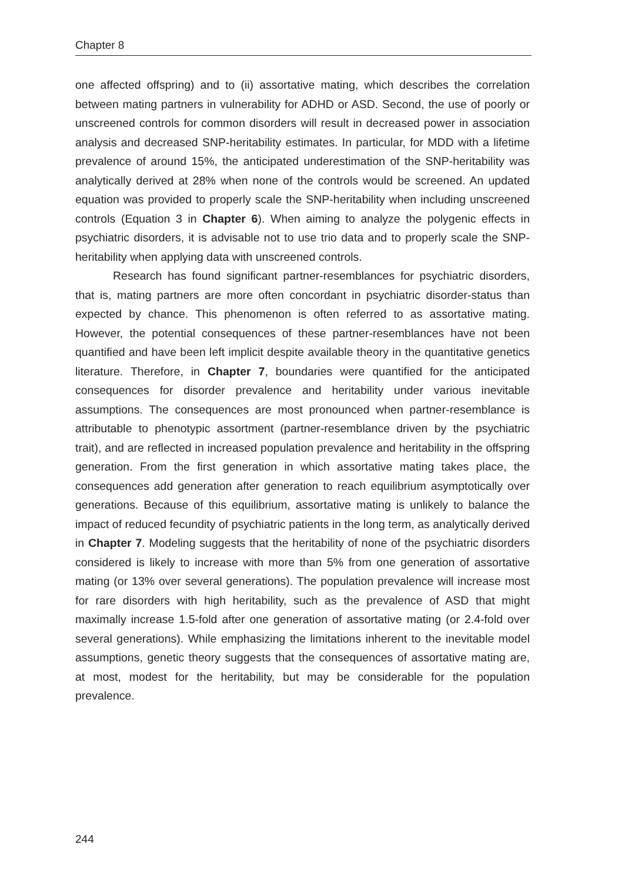Chapter 8
one affected offspring) and to (ii) assortative mating, which describes the correlation between mating partners in vulnerability for ADHD or ASD. Second, the use of poorly or unscreened controls for common disorders will result in decreased power in association analysis and decreased SNP-heritability estimates. In particular, for MDD with a lifetime prevalence of around 15%, the anticipated underestimation of the SNP-heritability was analytically derived at 28% when none of the controls would be screened. An updated equation was provided to properly scale the SNP-heritability when including unscreened controls (Equation 3 in Chapter 6). When aiming to analyze the polygenic effects in psychiatric disorders, it is advisable not to use trio data and to properly scale the SNP-heritability when applying data with unscreened controls.
Research has found significant partner-resemblances for psychiatric disorders, that is, mating partners are more often concordant in psychiatric disorder-status than expected by chance. This phenomenon is often referred to as assortative mating. However, the potential consequences of these partner-resemblances have not been quantified and have been left implicit despite available theory in the quantitative genetics literature. Therefore, in Chapter 7, boundaries were quantified for the anticipated consequences for disorder prevalence and heritability under various inevitable assumptions. The consequences are most pronounced when partner-resemblance is attributable to phenotypic assortment (partner-resemblance driven by the psychiatric trait), and are reflected in increased population prevalence and heritability in the offspring generation. From the first generation in which assortative mating takes place, the consequences add generation after generation to reach equilibrium asymptotically over generations. Because of this equilibrium, assortative mating is unlikely to balance the impact of reduced fecundity of psychiatric patients in the long term, as analytically derived in Chapter 7. Modeling suggests that the heritability of none of the psychiatric disorders considered is likely to increase with more than 5% from one generation of assortative mating (or 13% over several generations). The population prevalence will increase most for rare disorders with high heritability, such as the prevalence of ASD that might maximally increase 1.5-fold after one generation of assortative mating (or 2.4-fold over several generations). While emphasizing the limitations inherent to the inevitable model assumptions, genetic theory suggests that the consequences of assortative mating are, at most, modest for the heritability, but may be considerable for the population prevalence.
244